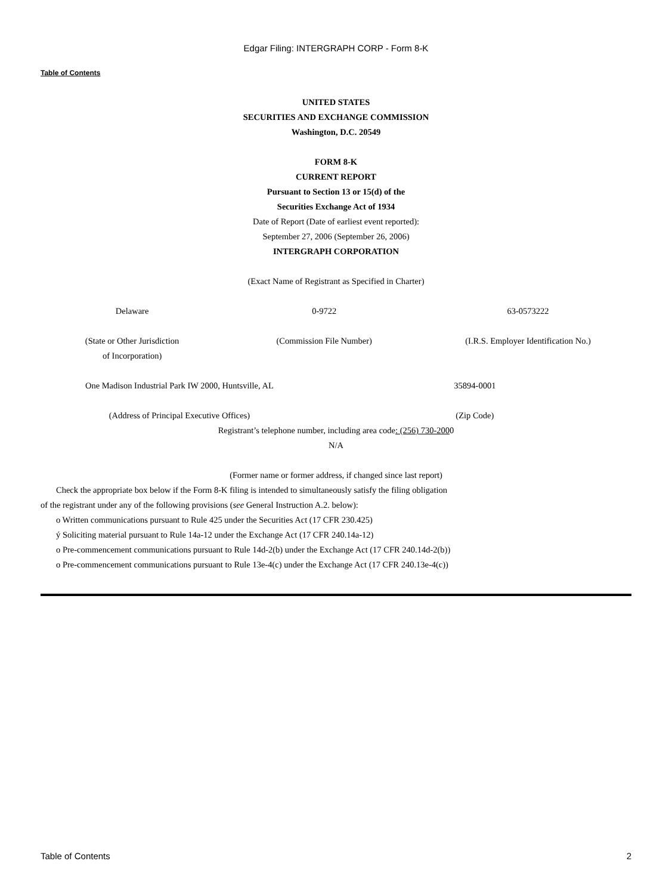Edgar Filing: INTERGRAPH CORP - Form 8-K
Table of Contents
UNITED STATES
SECURITIES AND EXCHANGE COMMISSION
Washington, D.C. 20549
FORM 8-K
CURRENT REPORT
Pursuant to Section 13 or 15(d) of the
Securities Exchange Act of 1934
Date of Report (Date of earliest event reported):
September 27, 2006 (September 26, 2006)
INTERGRAPH CORPORATION
(Exact Name of Registrant as Specified in Charter)
| Delaware | 0-9722 | 63-0573222 |
| (State or Other Jurisdiction of Incorporation) | (Commission File Number) | (I.R.S. Employer Identification No.) |
| One Madison Industrial Park IW 2000, Huntsville, AL | 35894-0001 |
| (Address of Principal Executive Offices) | (Zip Code) |
Registrant’s telephone number, including area code: (256) 730-2000
N/A
(Former name or former address, if changed since last report)
Check the appropriate box below if the Form 8-K filing is intended to simultaneously satisfy the filing obligation
of the registrant under any of the following provisions (see General Instruction A.2. below):
o Written communications pursuant to Rule 425 under the Securities Act (17 CFR 230.425)
ý Soliciting material pursuant to Rule 14a-12 under the Exchange Act (17 CFR 240.14a-12)
o Pre-commencement communications pursuant to Rule 14d-2(b) under the Exchange Act (17 CFR 240.14d-2(b))
o Pre-commencement communications pursuant to Rule 13e-4(c) under the Exchange Act (17 CFR 240.13e-4(c))
Table of Contents 2